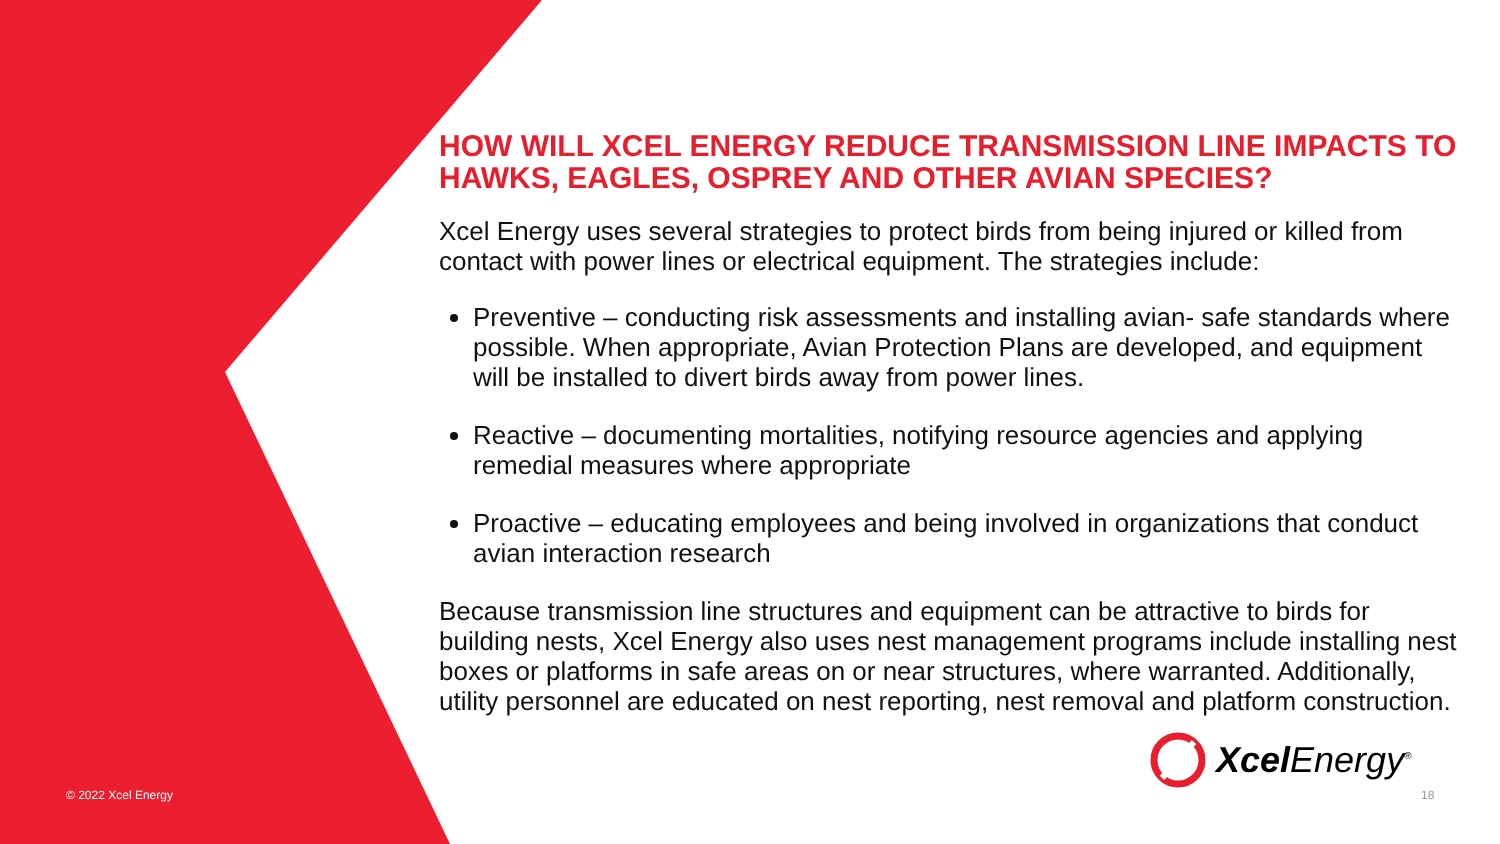HOW WILL XCEL ENERGY REDUCE TRANSMISSION LINE IMPACTS TO HAWKS, EAGLES, OSPREY AND OTHER AVIAN SPECIES?
Xcel Energy uses several strategies to protect birds from being injured or killed from contact with power lines or electrical equipment. The strategies include:
Preventive – conducting risk assessments and installing avian- safe standards where possible. When appropriate, Avian Protection Plans are developed, and equipment will be installed to divert birds away from power lines.
Reactive – documenting mortalities, notifying resource agencies and applying remedial measures where appropriate
Proactive – educating employees and being involved in organizations that conduct avian interaction research
Because transmission line structures and equipment can be attractive to birds for building nests, Xcel Energy also uses nest management programs include installing nest boxes or platforms in safe areas on or near structures, where warranted. Additionally, utility personnel are educated on nest reporting, nest removal and platform construction.
Xcel Energy<sup>®</sup>
© 2022 Xcel Energy 18